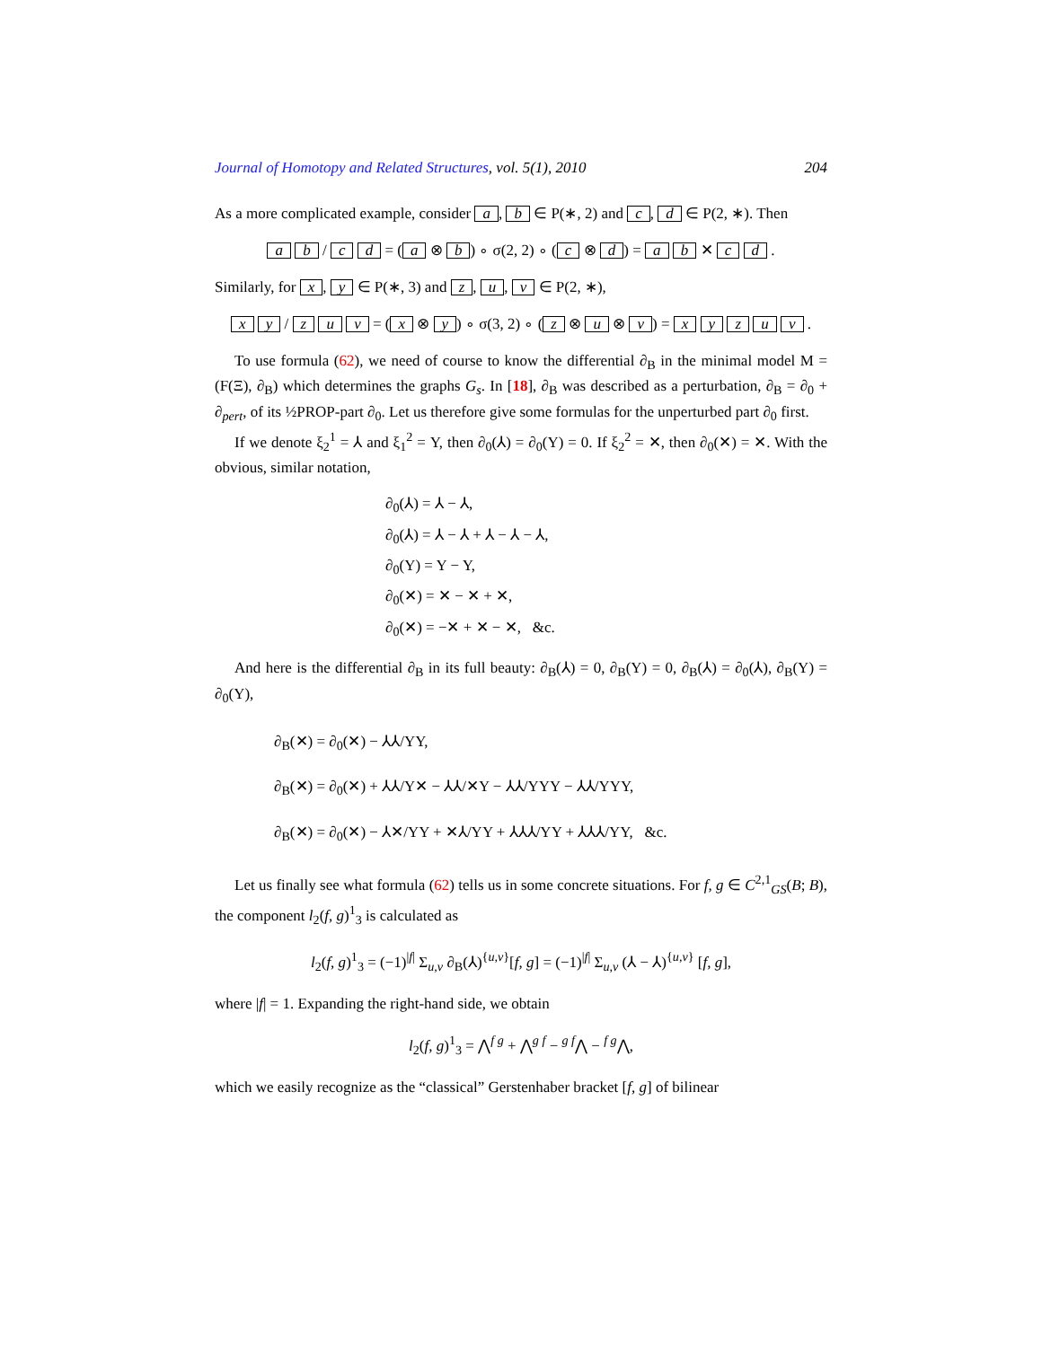Journal of Homotopy and Related Structures, vol. 5(1), 2010 204
As a more complicated example, consider a, b ∈ P(∗, 2) and c, d ∈ P(2, ∗). Then
a b / c d = (a ⊗ b) ∘ σ(2, 2) ∘ (c ⊗ d) = a b ✕ c d .
Similarly, for x, y ∈ P(∗, 3) and z, u, v ∈ P(2, ∗),
x y / z u v = (x ⊗ y) ∘ σ(3, 2) ∘ (z ⊗ u ⊗ v) = x y z u v .
To use formula (62), we need of course to know the differential ∂<sub>B</sub> in the minimal model M = (F(Ξ), ∂<sub>B</sub>) which determines the graphs G<sub>s</sub>. In [18], ∂<sub>B</sub> was described as a perturbation, ∂<sub>B</sub> = ∂<sub>0</sub> + ∂<sub>pert</sub>, of its ½PROP-part ∂<sub>0</sub>. Let us therefore give some formulas for the unperturbed part ∂<sub>0</sub> first.
If we denote ξ<sub>2</sub><sup>1</sup> = ⅄ and ξ<sub>1</sub><sup>2</sup> = Y, then ∂<sub>0</sub>(⅄) = ∂<sub>0</sub>(Y) = 0. If ξ<sub>2</sub><sup>2</sup> = ✕, then ∂<sub>0</sub>(✕) = ✕. With the obvious, similar notation,
∂<sub>0</sub>(⅄) = ⅄ − ⅄,
∂<sub>0</sub>(⅄) = ⅄ − ⅄ + ⅄ − ⅄ − ⅄,
∂<sub>0</sub>(Y) = Y − Y,
∂<sub>0</sub>(✕) = ✕ − ✕ + ✕,
∂<sub>0</sub>(✕) = −✕ + ✕ − ✕, &c.
And here is the differential ∂<sub>B</sub> in its full beauty: ∂<sub>B</sub>(⅄) = 0, ∂<sub>B</sub>(Y) = 0, ∂<sub>B</sub>(⅄) = ∂<sub>0</sub>(⅄), ∂<sub>B</sub>(Y) = ∂<sub>0</sub>(Y),
∂<sub>B</sub>(✕) = ∂<sub>0</sub>(✕) − ⅄⅄/YY,
∂<sub>B</sub>(✕) = ∂<sub>0</sub>(✕) + ⅄⅄/Y✕ − ⅄⅄/✕Y − ⅄⅄/YYY − ⅄⅄/YYY,
∂<sub>B</sub>(✕) = ∂<sub>0</sub>(✕) − ⅄✕/YY + ✕⅄/YY + ⅄⅄⅄/YY + ⅄⅄⅄/YY, &c.
Let us finally see what formula (62) tells us in some concrete situations. For f, g ∈ C<sup>2,1</sup><sub>GS</sub>(B; B), the component l<sub>2</sub>(f, g)<sup>1</sup><sub>3</sub> is calculated as
l<sub>2</sub>(f, g)<sup>1</sup><sub>3</sub> = (−1)<sup>|f|</sup> Σ<sub>u,v</sub> ∂<sub>B</sub>(⅄)<sup>{u,v}</sup>[f, g] = (−1)<sup>|f|</sup> Σ<sub>u,v</sub> (⅄ − ⅄)<sup>{u,v}</sup> [f, g],
where |f| = 1. Expanding the right-hand side, we obtain
l<sub>2</sub>(f, g)<sup>1</sup><sub>3</sub> = ⋀<sup>f g</sup> + ⋀<sup>g f</sup> − <sup>g f</sup>⋀ − <sup>f g</sup>⋀,
which we easily recognize as the “classical” Gerstenhaber bracket [f, g] of bilinear